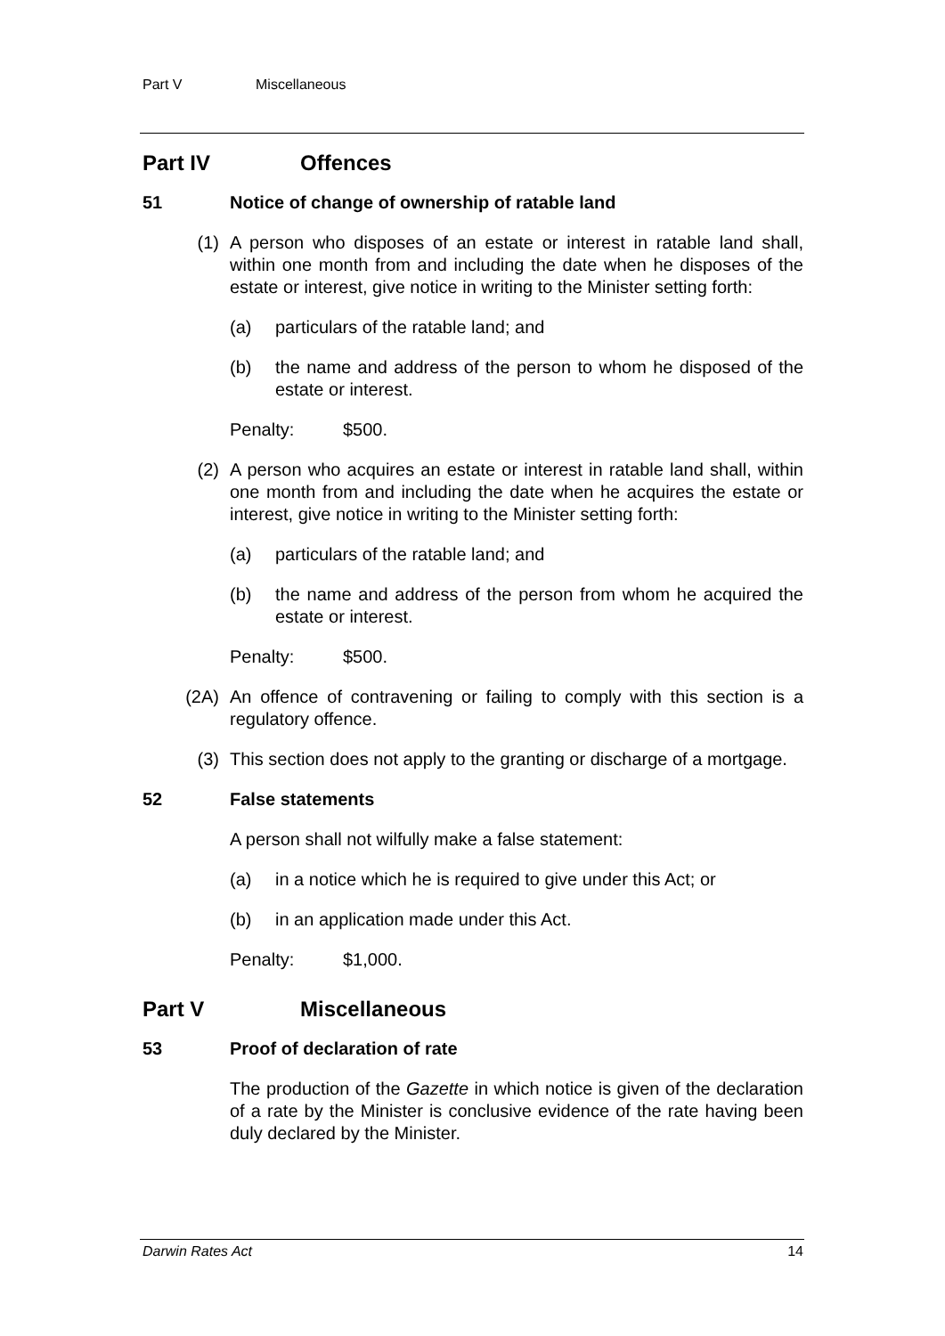Part V Miscellaneous
Part IV Offences
51 Notice of change of ownership of ratable land
(1) A person who disposes of an estate or interest in ratable land shall, within one month from and including the date when he disposes of the estate or interest, give notice in writing to the Minister setting forth:
(a) particulars of the ratable land; and
(b) the name and address of the person to whom he disposed of the estate or interest.
Penalty: $500.
(2) A person who acquires an estate or interest in ratable land shall, within one month from and including the date when he acquires the estate or interest, give notice in writing to the Minister setting forth:
(a) particulars of the ratable land; and
(b) the name and address of the person from whom he acquired the estate or interest.
Penalty: $500.
(2A) An offence of contravening or failing to comply with this section is a regulatory offence.
(3) This section does not apply to the granting or discharge of a mortgage.
52 False statements
A person shall not wilfully make a false statement:
(a) in a notice which he is required to give under this Act; or
(b) in an application made under this Act.
Penalty: $1,000.
Part V Miscellaneous
53 Proof of declaration of rate
The production of the Gazette in which notice is given of the declaration of a rate by the Minister is conclusive evidence of the rate having been duly declared by the Minister.
Darwin Rates Act 14